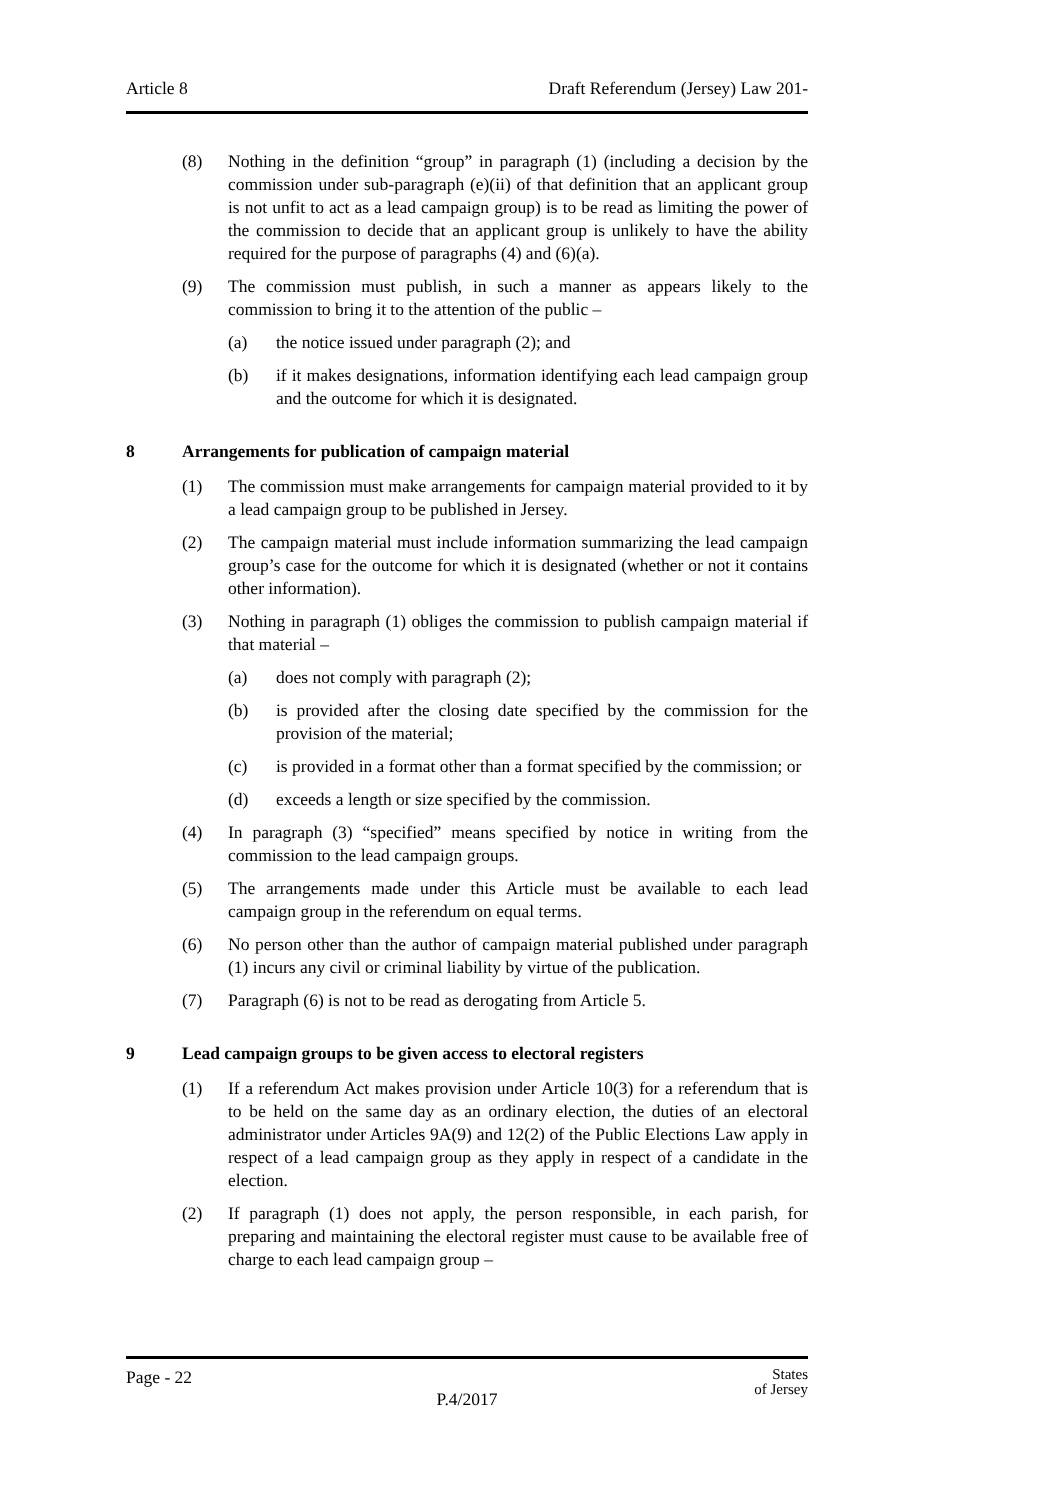Article 8 Draft Referendum (Jersey) Law 201-
(8) Nothing in the definition “group” in paragraph (1) (including a decision by the commission under sub-paragraph (e)(ii) of that definition that an applicant group is not unfit to act as a lead campaign group) is to be read as limiting the power of the commission to decide that an applicant group is unlikely to have the ability required for the purpose of paragraphs (4) and (6)(a).
(9) The commission must publish, in such a manner as appears likely to the commission to bring it to the attention of the public –
(a) the notice issued under paragraph (2); and
(b) if it makes designations, information identifying each lead campaign group and the outcome for which it is designated.
8 Arrangements for publication of campaign material
(1) The commission must make arrangements for campaign material provided to it by a lead campaign group to be published in Jersey.
(2) The campaign material must include information summarizing the lead campaign group’s case for the outcome for which it is designated (whether or not it contains other information).
(3) Nothing in paragraph (1) obliges the commission to publish campaign material if that material –
(a) does not comply with paragraph (2);
(b) is provided after the closing date specified by the commission for the provision of the material;
(c) is provided in a format other than a format specified by the commission; or
(d) exceeds a length or size specified by the commission.
(4) In paragraph (3) “specified” means specified by notice in writing from the commission to the lead campaign groups.
(5) The arrangements made under this Article must be available to each lead campaign group in the referendum on equal terms.
(6) No person other than the author of campaign material published under paragraph (1) incurs any civil or criminal liability by virtue of the publication.
(7) Paragraph (6) is not to be read as derogating from Article 5.
9 Lead campaign groups to be given access to electoral registers
(1) If a referendum Act makes provision under Article 10(3) for a referendum that is to be held on the same day as an ordinary election, the duties of an electoral administrator under Articles 9A(9) and 12(2) of the Public Elections Law apply in respect of a lead campaign group as they apply in respect of a candidate in the election.
(2) If paragraph (1) does not apply, the person responsible, in each parish, for preparing and maintaining the electoral register must cause to be available free of charge to each lead campaign group –
Page - 22
P.4/2017
States
of Jersey